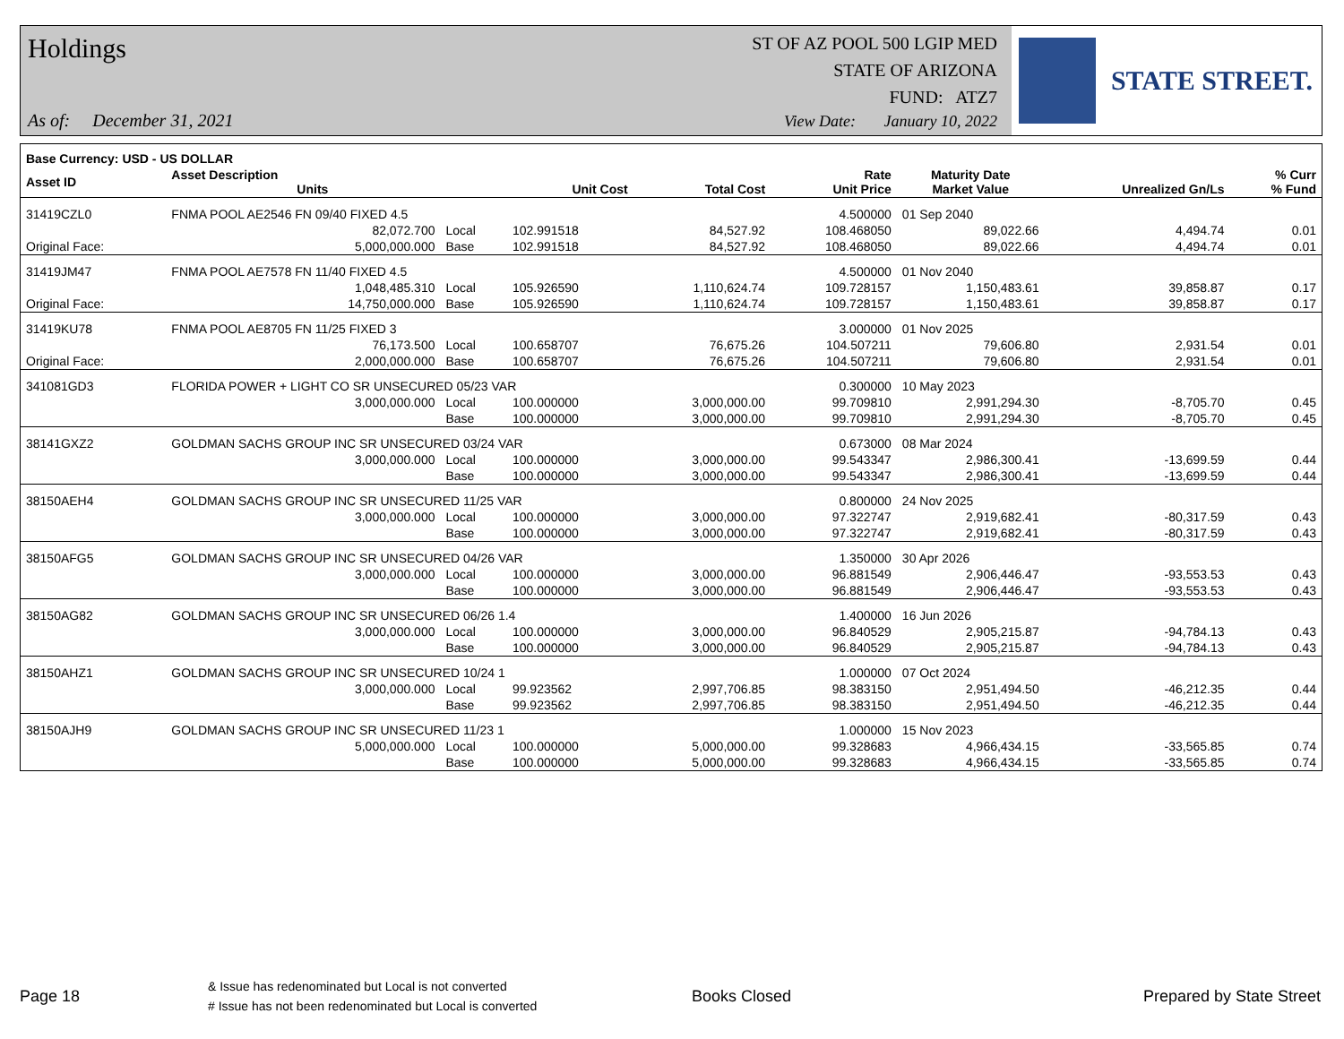Holdings
ST OF AZ POOL 500 LGIP MED
STATE OF ARIZONA
FUND: ATZ7
As of: December 31, 2021
View Date: January 10, 2022
STATE STREET.
| Base Currency: USD - US DOLLAR | | | | | | | | |
| --- | --- | --- | --- | --- | --- | --- | --- | --- |
| Asset ID | Asset Description Units | | Unit Cost | Total Cost | Rate Unit Price | Maturity Date Market Value | Unrealized Gn/Ls | % Curr % Fund |
| 31419CZL0 | FNMA POOL AE2546 FN 09/40 FIXED 4.5 | | | | 4.500000 | 01 Sep 2040 | | |
| | 82,072.700 | Local | 102.991518 | 84,527.92 | 108.468050 | 89,022.66 | 4,494.74 | 0.01 |
| Original Face: | 5,000,000.000 | Base | 102.991518 | 84,527.92 | 108.468050 | 89,022.66 | 4,494.74 | 0.01 |
| 31419JM47 | FNMA POOL AE7578 FN 11/40 FIXED 4.5 | | | | 4.500000 | 01 Nov 2040 | | |
| | 1,048,485.310 | Local | 105.926590 | 1,110,624.74 | 109.728157 | 1,150,483.61 | 39,858.87 | 0.17 |
| Original Face: | 14,750,000.000 | Base | 105.926590 | 1,110,624.74 | 109.728157 | 1,150,483.61 | 39,858.87 | 0.17 |
| 31419KU78 | FNMA POOL AE8705 FN 11/25 FIXED 3 | | | | 3.000000 | 01 Nov 2025 | | |
| | 76,173.500 | Local | 100.658707 | 76,675.26 | 104.507211 | 79,606.80 | 2,931.54 | 0.01 |
| Original Face: | 2,000,000.000 | Base | 100.658707 | 76,675.26 | 104.507211 | 79,606.80 | 2,931.54 | 0.01 |
| 341081GD3 | FLORIDA POWER + LIGHT CO SR UNSECURED 05/23 VAR | | | | 0.300000 | 10 May 2023 | | |
| | 3,000,000.000 | Local | 100.000000 | 3,000,000.00 | 99.709810 | 2,991,294.30 | -8,705.70 | 0.45 |
| | | Base | 100.000000 | 3,000,000.00 | 99.709810 | 2,991,294.30 | -8,705.70 | 0.45 |
| 38141GXZ2 | GOLDMAN SACHS GROUP INC SR UNSECURED 03/24 VAR | | | | 0.673000 | 08 Mar 2024 | | |
| | 3,000,000.000 | Local | 100.000000 | 3,000,000.00 | 99.543347 | 2,986,300.41 | -13,699.59 | 0.44 |
| | | Base | 100.000000 | 3,000,000.00 | 99.543347 | 2,986,300.41 | -13,699.59 | 0.44 |
| 38150AEH4 | GOLDMAN SACHS GROUP INC SR UNSECURED 11/25 VAR | | | | 0.800000 | 24 Nov 2025 | | |
| | 3,000,000.000 | Local | 100.000000 | 3,000,000.00 | 97.322747 | 2,919,682.41 | -80,317.59 | 0.43 |
| | | Base | 100.000000 | 3,000,000.00 | 97.322747 | 2,919,682.41 | -80,317.59 | 0.43 |
| 38150AFG5 | GOLDMAN SACHS GROUP INC SR UNSECURED 04/26 VAR | | | | 1.350000 | 30 Apr 2026 | | |
| | 3,000,000.000 | Local | 100.000000 | 3,000,000.00 | 96.881549 | 2,906,446.47 | -93,553.53 | 0.43 |
| | | Base | 100.000000 | 3,000,000.00 | 96.881549 | 2,906,446.47 | -93,553.53 | 0.43 |
| 38150AG82 | GOLDMAN SACHS GROUP INC SR UNSECURED 06/26 1.4 | | | | 1.400000 | 16 Jun 2026 | | |
| | 3,000,000.000 | Local | 100.000000 | 3,000,000.00 | 96.840529 | 2,905,215.87 | -94,784.13 | 0.43 |
| | | Base | 100.000000 | 3,000,000.00 | 96.840529 | 2,905,215.87 | -94,784.13 | 0.43 |
| 38150AHZ1 | GOLDMAN SACHS GROUP INC SR UNSECURED 10/24 1 | | | | 1.000000 | 07 Oct 2024 | | |
| | 3,000,000.000 | Local | 99.923562 | 2,997,706.85 | 98.383150 | 2,951,494.50 | -46,212.35 | 0.44 |
| | | Base | 99.923562 | 2,997,706.85 | 98.383150 | 2,951,494.50 | -46,212.35 | 0.44 |
| 38150AJH9 | GOLDMAN SACHS GROUP INC SR UNSECURED 11/23 1 | | | | 1.000000 | 15 Nov 2023 | | |
| | 5,000,000.000 | Local | 100.000000 | 5,000,000.00 | 99.328683 | 4,966,434.15 | -33,565.85 | 0.74 |
| | | Base | 100.000000 | 5,000,000.00 | 99.328683 | 4,966,434.15 | -33,565.85 | 0.74 |
Page 18
& Issue has redenominated but Local is not converted
# Issue has not been redenominated but Local is converted
Books Closed Prepared by State Street